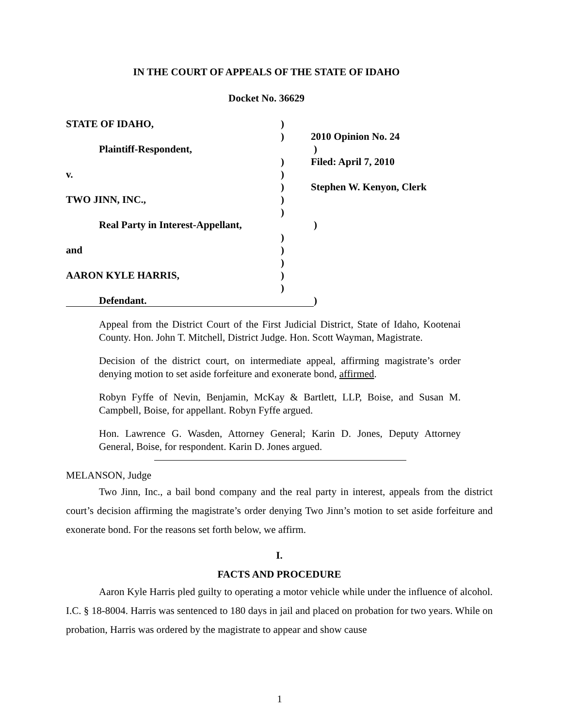IN THE COURT OF APPEALS OF THE STATE OF IDAHO
Docket No. 36629
STATE OF IDAHO,)
) 2010 Opinion No. 24
Plaintiff-Respondent,)
) Filed: April 7, 2010
v.)
) Stephen W. Kenyon, Clerk
TWO JINN, INC.,)
)
Real Party in Interest-Appellant,)
)
and)
)
AARON KYLE HARRIS,)
)
Defendant.)
Appeal from the District Court of the First Judicial District, State of Idaho, Kootenai County. Hon. John T. Mitchell, District Judge. Hon. Scott Wayman, Magistrate.
Decision of the district court, on intermediate appeal, affirming magistrate’s order denying motion to set aside forfeiture and exonerate bond, affirmed.
Robyn Fyffe of Nevin, Benjamin, McKay & Bartlett, LLP, Boise, and Susan M. Campbell, Boise, for appellant. Robyn Fyffe argued.
Hon. Lawrence G. Wasden, Attorney General; Karin D. Jones, Deputy Attorney General, Boise, for respondent. Karin D. Jones argued.
MELANSON, Judge
Two Jinn, Inc., a bail bond company and the real party in interest, appeals from the district court’s decision affirming the magistrate’s order denying Two Jinn’s motion to set aside forfeiture and exonerate bond. For the reasons set forth below, we affirm.
I.
FACTS AND PROCEDURE
Aaron Kyle Harris pled guilty to operating a motor vehicle while under the influence of alcohol. I.C. § 18-8004. Harris was sentenced to 180 days in jail and placed on probation for two years. While on probation, Harris was ordered by the magistrate to appear and show cause
1